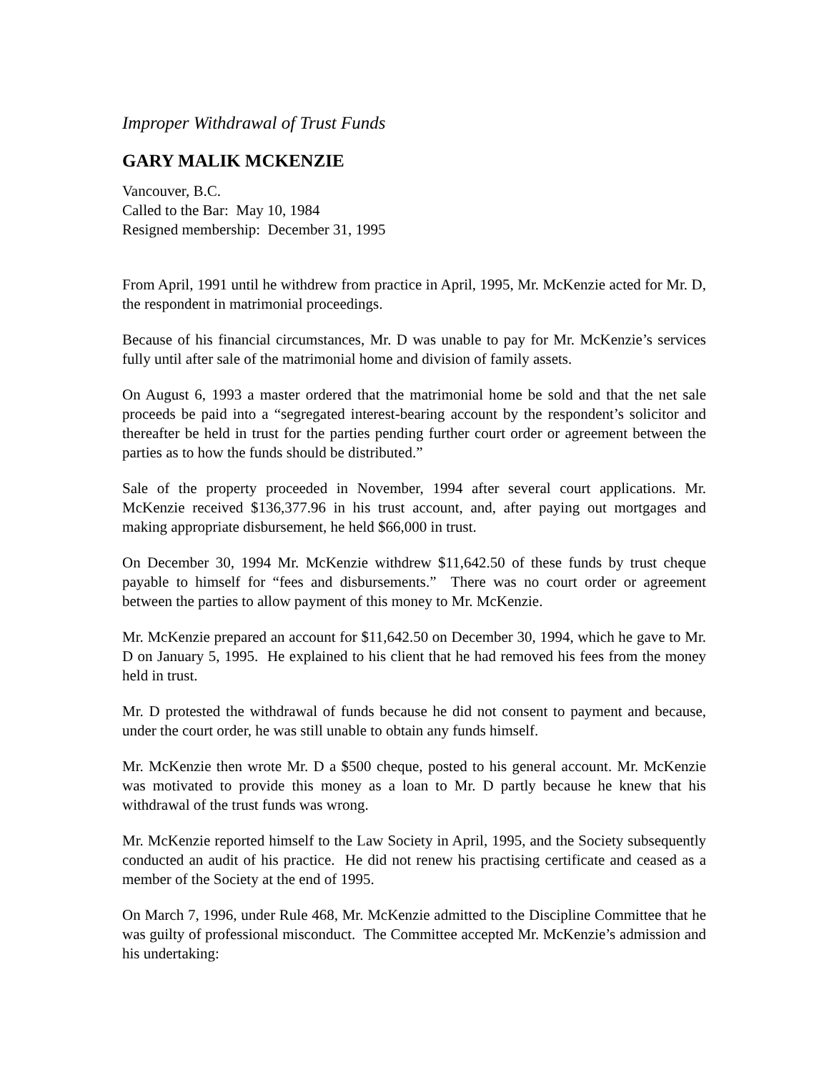Improper Withdrawal of Trust Funds
GARY MALIK MCKENZIE
Vancouver, B.C.
Called to the Bar: May 10, 1984
Resigned membership: December 31, 1995
From April, 1991 until he withdrew from practice in April, 1995, Mr. McKenzie acted for Mr. D, the respondent in matrimonial proceedings.
Because of his financial circumstances, Mr. D was unable to pay for Mr. McKenzie’s services fully until after sale of the matrimonial home and division of family assets.
On August 6, 1993 a master ordered that the matrimonial home be sold and that the net sale proceeds be paid into a “segregated interest-bearing account by the respondent’s solicitor and thereafter be held in trust for the parties pending further court order or agreement between the parties as to how the funds should be distributed.”
Sale of the property proceeded in November, 1994 after several court applications. Mr. McKenzie received $136,377.96 in his trust account, and, after paying out mortgages and making appropriate disbursement, he held $66,000 in trust.
On December 30, 1994 Mr. McKenzie withdrew $11,642.50 of these funds by trust cheque payable to himself for “fees and disbursements.” There was no court order or agreement between the parties to allow payment of this money to Mr. McKenzie.
Mr. McKenzie prepared an account for $11,642.50 on December 30, 1994, which he gave to Mr. D on January 5, 1995. He explained to his client that he had removed his fees from the money held in trust.
Mr. D protested the withdrawal of funds because he did not consent to payment and because, under the court order, he was still unable to obtain any funds himself.
Mr. McKenzie then wrote Mr. D a $500 cheque, posted to his general account. Mr. McKenzie was motivated to provide this money as a loan to Mr. D partly because he knew that his withdrawal of the trust funds was wrong.
Mr. McKenzie reported himself to the Law Society in April, 1995, and the Society subsequently conducted an audit of his practice. He did not renew his practising certificate and ceased as a member of the Society at the end of 1995.
On March 7, 1996, under Rule 468, Mr. McKenzie admitted to the Discipline Committee that he was guilty of professional misconduct. The Committee accepted Mr. McKenzie’s admission and his undertaking: